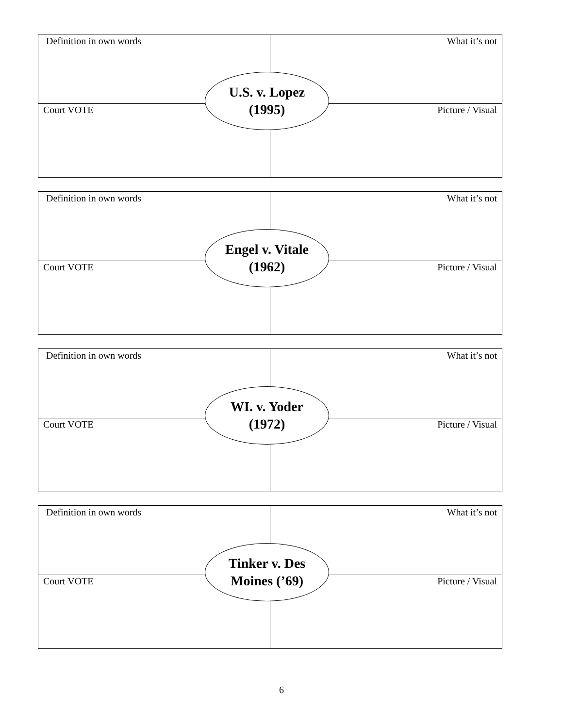Definition in own words What it’s not
Court VOTE Picture / Visual
U.S. v. Lopez
(1995)
Definition in own words What it’s not
Court VOTE Picture / Visual
Engel v. Vitale
(1962)
Definition in own words What it’s not
Court VOTE Picture / Visual
WI. v. Yoder
(1972)
Definition in own words What it’s not
Court VOTE Picture / Visual
Tinker v. Des
Moines (’69)
6